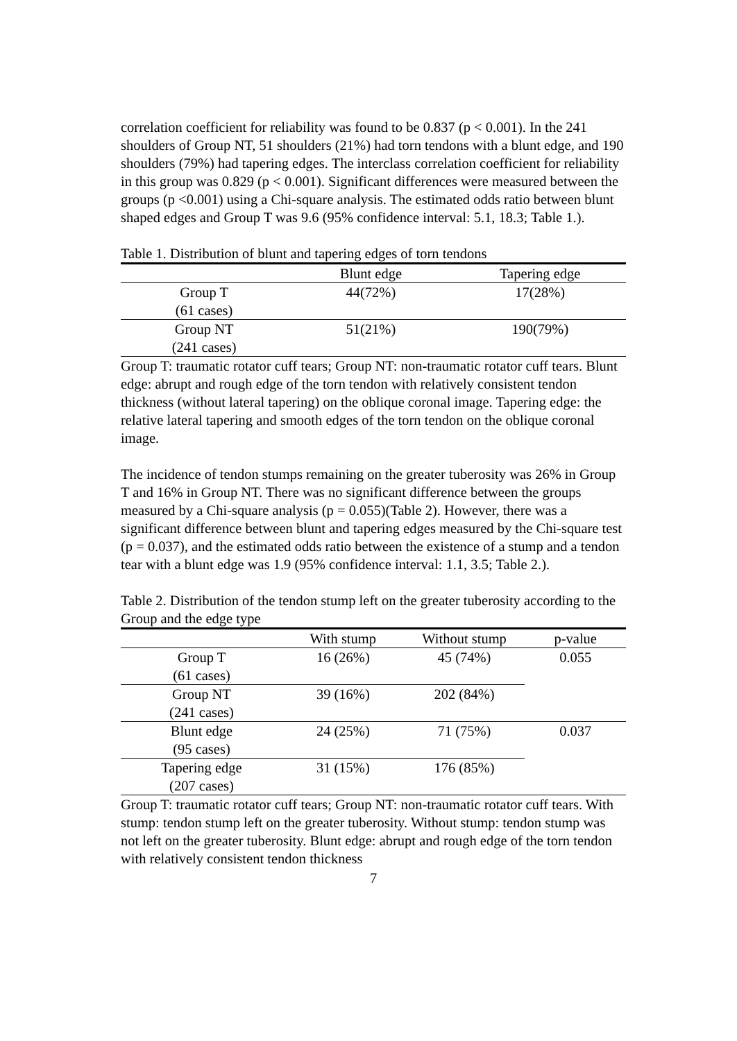correlation coefficient for reliability was found to be 0.837 (p < 0.001). In the 241 shoulders of Group NT, 51 shoulders (21%) had torn tendons with a blunt edge, and 190 shoulders (79%) had tapering edges. The interclass correlation coefficient for reliability in this group was 0.829 (p < 0.001). Significant differences were measured between the groups (p <0.001) using a Chi-square analysis. The estimated odds ratio between blunt shaped edges and Group T was 9.6 (95% confidence interval: 5.1, 18.3; Table 1.).
Table 1. Distribution of blunt and tapering edges of torn tendons
| | Blunt edge | Tapering edge |
| --- | --- | --- |
| Group T (61 cases) | 44(72%) | 17(28%) |
| Group NT (241 cases) | 51(21%) | 190(79%) |
Group T: traumatic rotator cuff tears; Group NT: non-traumatic rotator cuff tears. Blunt edge: abrupt and rough edge of the torn tendon with relatively consistent tendon thickness (without lateral tapering) on the oblique coronal image. Tapering edge: the relative lateral tapering and smooth edges of the torn tendon on the oblique coronal image.
The incidence of tendon stumps remaining on the greater tuberosity was 26% in Group T and 16% in Group NT. There was no significant difference between the groups measured by a Chi-square analysis (p = 0.055)(Table 2). However, there was a significant difference between blunt and tapering edges measured by the Chi-square test (p = 0.037), and the estimated odds ratio between the existence of a stump and a tendon tear with a blunt edge was 1.9 (95% confidence interval: 1.1, 3.5; Table 2.).
Table 2. Distribution of the tendon stump left on the greater tuberosity according to the Group and the edge type
| | With stump | Without stump | p-value |
| --- | --- | --- | --- |
| Group T (61 cases) | 16 (26%) | 45 (74%) | 0.055 |
| Group NT (241 cases) | 39 (16%) | 202 (84%) | |
| Blunt edge (95 cases) | 24 (25%) | 71 (75%) | 0.037 |
| Tapering edge (207 cases) | 31 (15%) | 176 (85%) | |
Group T: traumatic rotator cuff tears; Group NT: non-traumatic rotator cuff tears. With stump: tendon stump left on the greater tuberosity. Without stump: tendon stump was not left on the greater tuberosity. Blunt edge: abrupt and rough edge of the torn tendon with relatively consistent tendon thickness
7